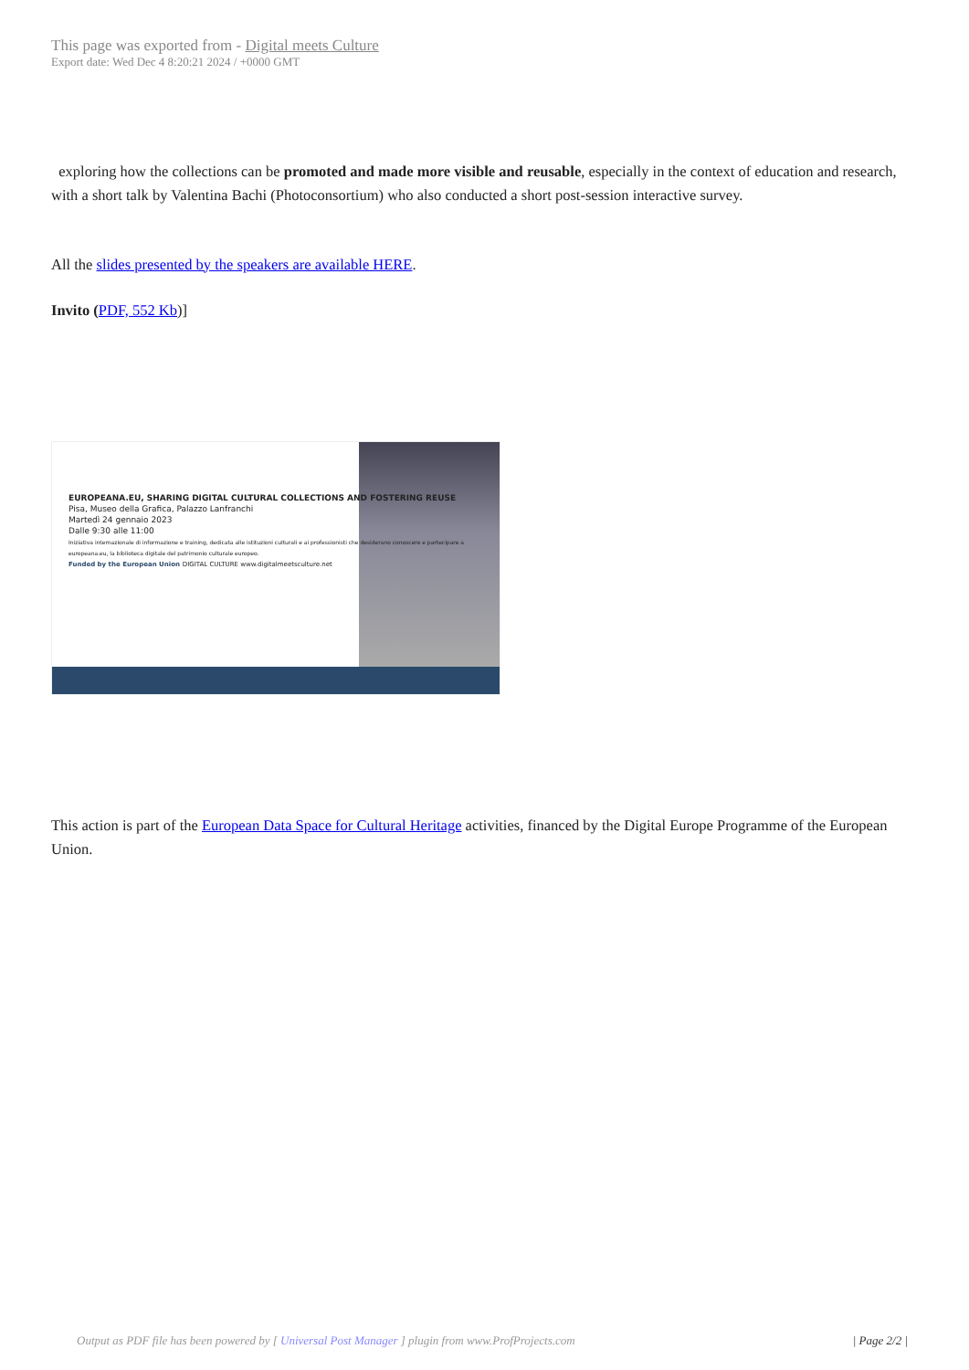This page was exported from - Digital meets Culture
Export date: Wed Dec 4 8:20:21 2024 / +0000 GMT
exploring how the collections can be promoted and made more visible and reusable, especially in the context of education and research, with a short talk by Valentina Bachi (Photoconsortium) who also conducted a short post-session interactive survey.
All the slides presented by the speakers are available HERE.
Invito (PDF, 552 Kb)]
EUROPEANA.EU, SHARING DIGITAL CULTURAL COLLECTIONS AND FOSTERING REUSE
Pisa, Museo della Grafica, Palazzo Lanfranchi
Martedì 24 gennaio 2023
Dalle 9:30 alle 11:00
Iniziativa internazionale di informazione e training, dedicata alle istituzioni culturali e ai professionisti che desiderano conoscere e partecipare a europeana.eu, la biblioteca digitale del patrimonio culturale europeo.
Funded by the European Union DIGITAL CULTURE www.digitalmeetsculture.net
This action is part of the European Data Space for Cultural Heritage activities, financed by the Digital Europe Programme of the European Union.
Output as PDF file has been powered by [ Universal Post Manager ] plugin from www.ProfProjects.com | Page 2/2 |